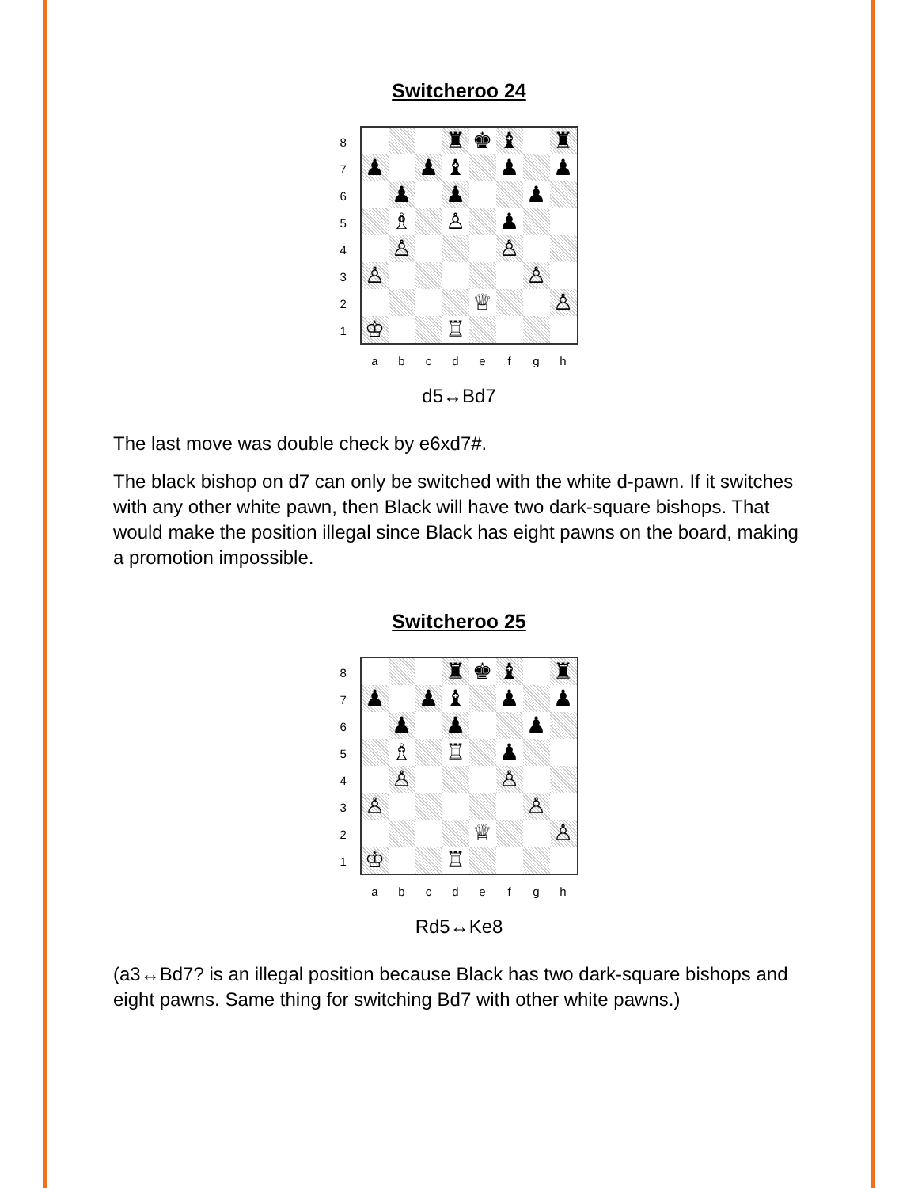Switcheroo 24
87654321
♜
♚
♝
♜
♟
♟
♝
♟
♟
♟
♟
♟
♗
♙
♟
♙
♙
♙
♙
♕
♙
♔
♖
abcdefgh
d5↔Bd7
The last move was double check by e6xd7#.
The black bishop on d7 can only be switched with the white d-pawn. If it switches with any other white pawn, then Black will have two dark-square bishops. That would make the position illegal since Black has eight pawns on the board, making a promotion impossible.
Switcheroo 25
87654321
♜
♚
♝
♜
♟
♟
♝
♟
♟
♟
♟
♟
♗
♖
♟
♙
♙
♙
♙
♕
♙
♔
♖
abcdefgh
Rd5↔Ke8
(a3↔Bd7? is an illegal position because Black has two dark-square bishops and eight pawns. Same thing for switching Bd7 with other white pawns.)